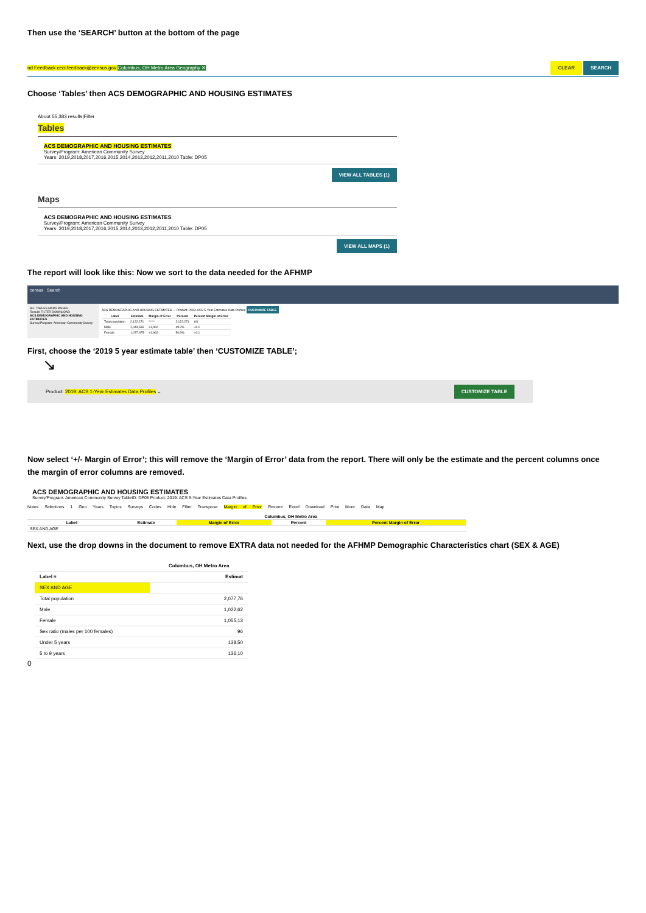Then use the ‘SEARCH’ button at the bottom of the page
nd Feedback ceci.feedback@census.gov Columbus, OH Metro Area Geography ✕ CLEAR SEARCH
Choose ‘Tables’ then ACS DEMOGRAPHIC AND HOUSING ESTIMATES
About 55,383 results|Filter
Tables
ACS DEMOGRAPHIC AND HOUSING ESTIMATES
Survey/Program: American Community Survey
Years: 2019,2018,2017,2016,2015,2014,2013,2012,2011,2010 Table: DP05
VIEW ALL TABLES (1)
Maps
ACS DEMOGRAPHIC AND HOUSING ESTIMATES
Survey/Program: American Community Survey
Years: 2019,2018,2017,2016,2015,2014,2013,2012,2011,2010 Table: DP05
VIEW ALL MAPS (1)
The report will look like this: Now we sort to the data needed for the AFHMP
census Search
ALL TABLES MAPS PAGES
Results FILTER DOWNLOAD
ACS DEMOGRAPHIC AND HOUSING ESTIMATES
Survey/Program: American Community Survey
ACS DEMOGRAPHIC AND HOUSING ESTIMATES — Product: 2019: ACS 5-Year Estimates Data Profiles CUSTOMIZE TABLE
| Label | Estimate | Margin of Error | Percent | Percent Margin of Error |
| --- | --- | --- | --- | --- |
| Total population | 2,122,271 | ***** | 2,122,271 | (X) |
| Male | 1,044,596 | ±1,962 | 49.2% | ±0.1 |
| Female | 1,077,675 | ±1,962 | 50.8% | ±0.1 |
First, choose the ‘2019 5 year estimate table’ then ‘CUSTOMIZE TABLE’;
↘
Product: 2019: ACS 1-Year Estimates Data Profiles ⌄ CUSTOMIZE TABLE
Now select ‘+/- Margin of Error’; this will remove the ‘Margin of Error’ data from the report. There will only be the estimate and the percent columns once the margin of error columns are removed.
ACS DEMOGRAPHIC AND HOUSING ESTIMATES
Survey/Program: American Community Survey TableID: DP05 Product: 2019: ACS 5-Year Estimates Data Profiles
Notes Selections 1 Geo Years Topics Surveys Codes Hide Filter Transpose Margin of Error Restore Excel Download Print More Data Map
| | Columbus, OH Metro Area | | | |
| --- | --- | --- | --- | --- |
| Label | Estimate | Margin of Error | Percent | Percent Margin of Error |
| SEX AND AGE | | | | |
Next, use the drop downs in the document to remove EXTRA data not needed for the AFHMP Demographic Characteristics chart (SEX & AGE)
| | Columbus, OH Metro Area |
| --- | --- |
| Label ≡ | Estimat |
| SEX AND AGE | |
| Total population | 2,077,76 |
| Male | 1,022,62 |
| Female | 1,055,13 |
| Sex ratio (males per 100 females) | 96 |
| Under 5 years | 138,50 |
| 5 to 9 years | 136,10 |
0